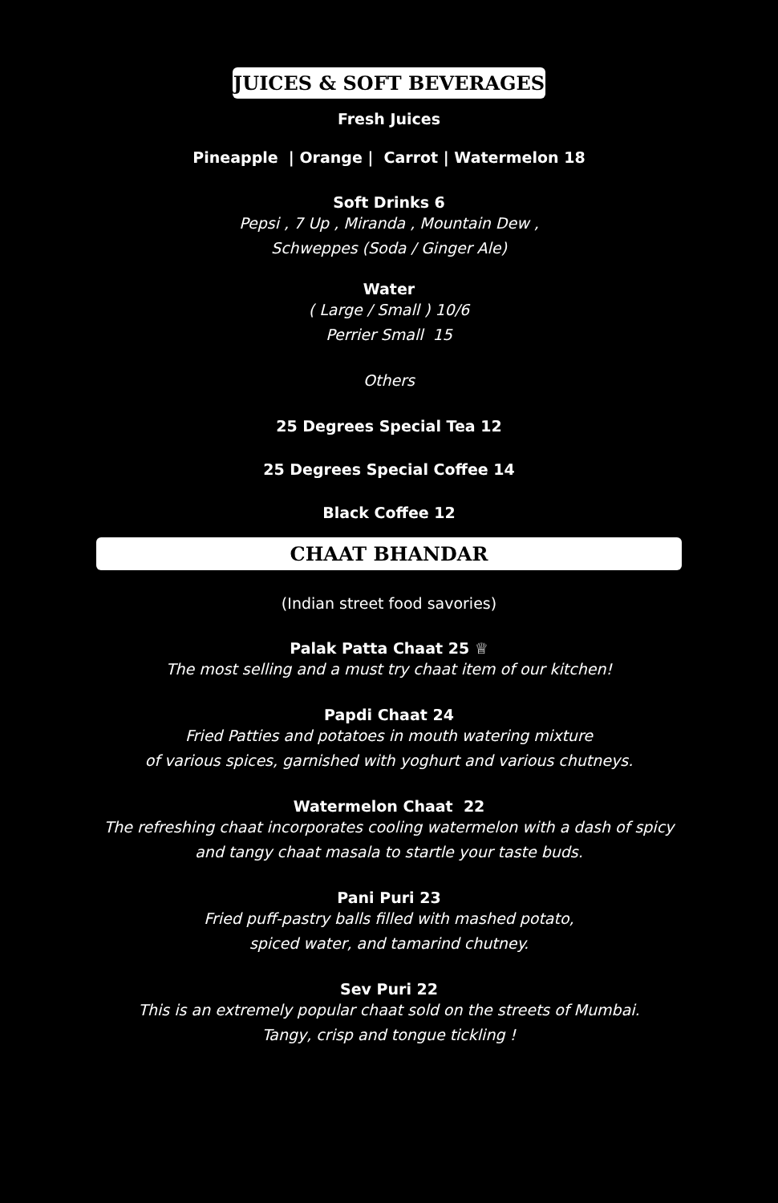JUICES & SOFT BEVERAGES
Fresh Juices
Pineapple | Orange | Carrot | Watermelon 18
Soft Drinks 6
Pepsi , 7 Up , Miranda , Mountain Dew ,
Schweppes (Soda / Ginger Ale)
Water
( Large / Small ) 10/6
Perrier Small 15
Others
25 Degrees Special Tea 12
25 Degrees Special Coffee 14
Black Coffee 12
CHAAT BHANDAR
(Indian street food savories)
Palak Patta Chaat 25 ♕
The most selling and a must try chaat item of our kitchen!
Papdi Chaat 24
Fried Patties and potatoes in mouth watering mixture
of various spices, garnished with yoghurt and various chutneys.
Watermelon Chaat 22
The refreshing chaat incorporates cooling watermelon with a dash of spicy
and tangy chaat masala to startle your taste buds.
Pani Puri 23
Fried puff-pastry balls filled with mashed potato,
spiced water, and tamarind chutney.
Sev Puri 22
This is an extremely popular chaat sold on the streets of Mumbai.
Tangy, crisp and tongue tickling !